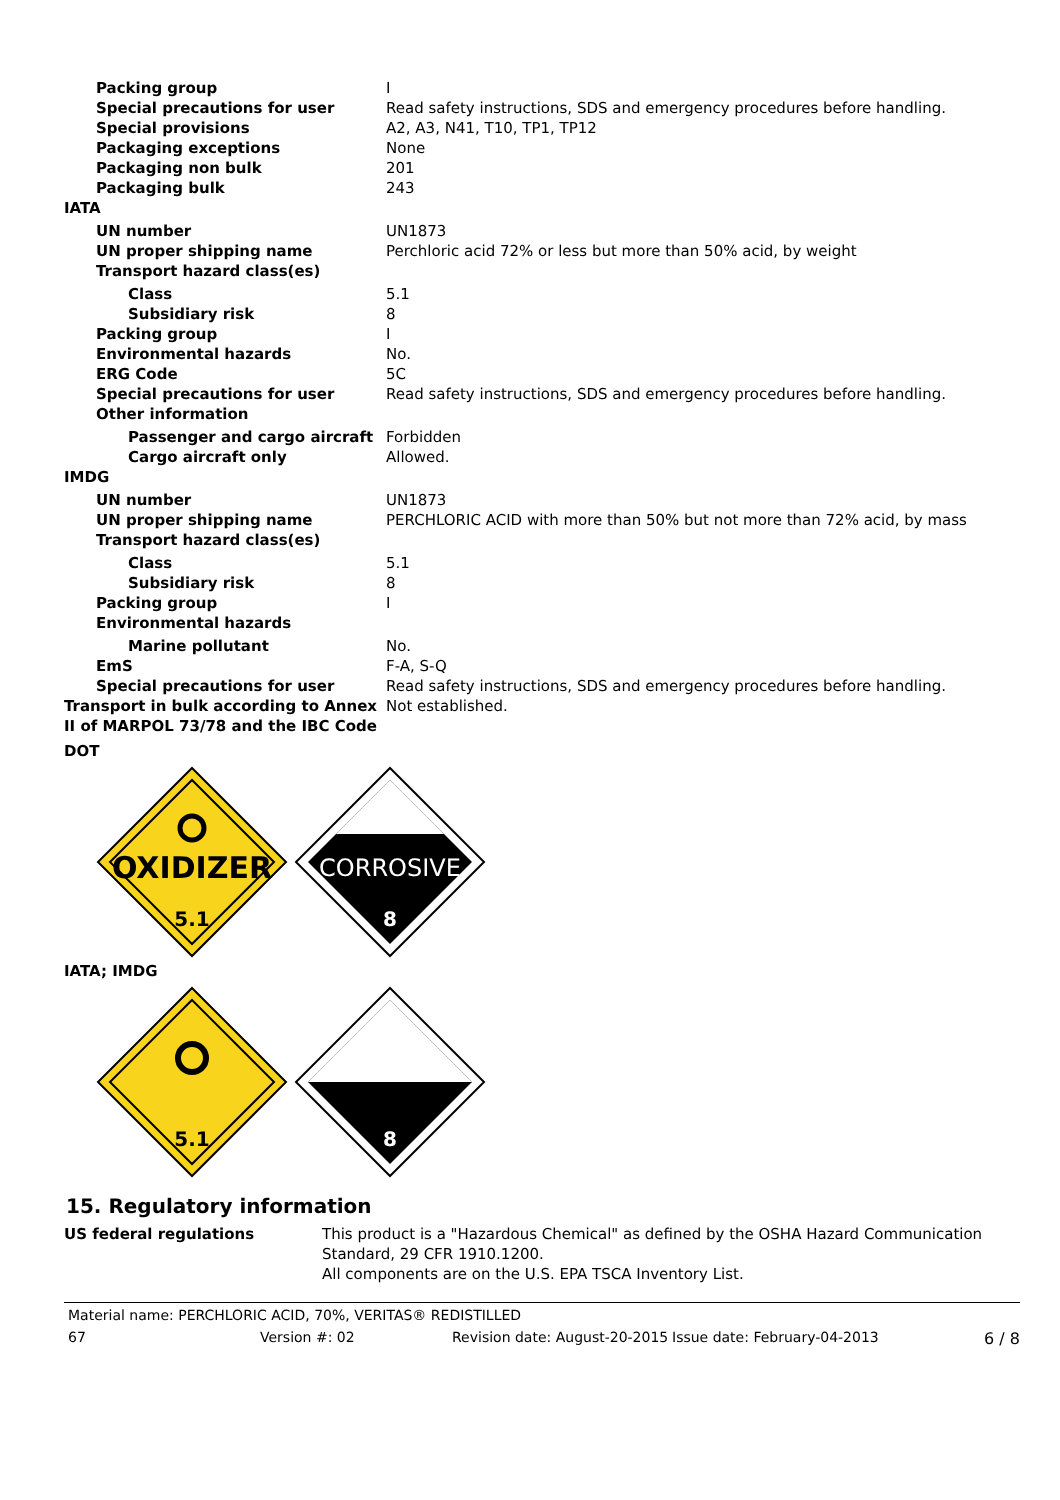| Packing group | I |
| Special precautions for user | Read safety instructions, SDS and emergency procedures before handling. |
| Special provisions | A2, A3, N41, T10, TP1, TP12 |
| Packaging exceptions | None |
| Packaging non bulk | 201 |
| Packaging bulk | 243 |
| IATA | |
| UN number | UN1873 |
| UN proper shipping name | Perchloric acid 72% or less but more than 50% acid, by weight |
| Transport hazard class(es) | |
| Class | 5.1 |
| Subsidiary risk | 8 |
| Packing group | I |
| Environmental hazards | No. |
| ERG Code | 5C |
| Special precautions for user | Read safety instructions, SDS and emergency procedures before handling. |
| Other information | |
| Passenger and cargo aircraft | Forbidden |
| Cargo aircraft only | Allowed. |
| IMDG | |
| UN number | UN1873 |
| UN proper shipping name | PERCHLORIC ACID with more than 50% but not more than 72% acid, by mass |
| Transport hazard class(es) | |
| Class | 5.1 |
| Subsidiary risk | 8 |
| Packing group | I |
| Environmental hazards | |
| Marine pollutant | No. |
| EmS | F-A, S-Q |
| Special precautions for user | Read safety instructions, SDS and emergency procedures before handling. |
| Transport in bulk according to Annex II of MARPOL 73/78 and the IBC Code | Not established. |
DOT
OXIDIZER
5.1
CORROSIVE
8
IATA; IMDG
5.1
8
15. Regulatory information
| US federal regulations | This product is a "Hazardous Chemical" as defined by the OSHA Hazard Communication Standard, 29 CFR 1910.1200. All components are on the U.S. EPA TSCA Inventory List. |
Material name: PERCHLORIC ACID, 70%, VERITAS® REDISTILLED
67 Version #: 02 Revision date: August-20-2015 Issue date: February-04-2013 6 / 8